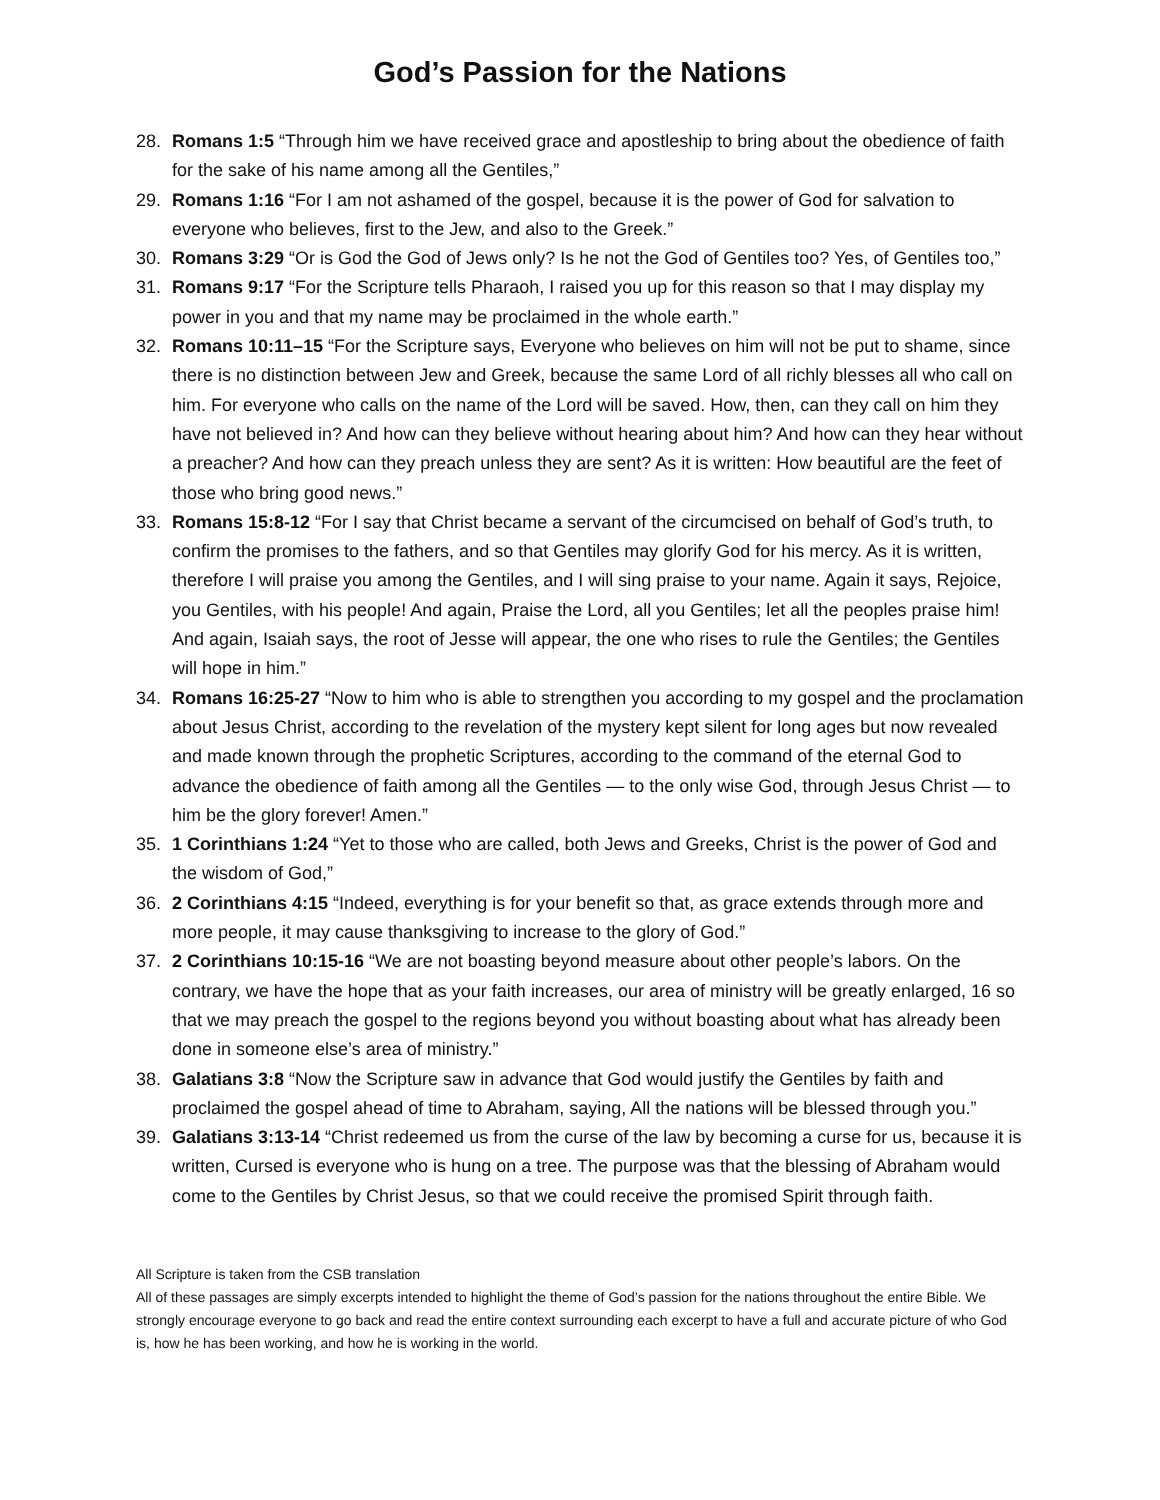God’s Passion for the Nations
28. Romans 1:5 “Through him we have received grace and apostleship to bring about the obedience of faith for the sake of his name among all the Gentiles,”
29. Romans 1:16 “For I am not ashamed of the gospel, because it is the power of God for salvation to everyone who believes, first to the Jew, and also to the Greek.”
30. Romans 3:29 “Or is God the God of Jews only? Is he not the God of Gentiles too? Yes, of Gentiles too,”
31. Romans 9:17 “For the Scripture tells Pharaoh, I raised you up for this reason so that I may display my power in you and that my name may be proclaimed in the whole earth.”
32. Romans 10:11–15 “For the Scripture says, Everyone who believes on him will not be put to shame, since there is no distinction between Jew and Greek, because the same Lord of all richly blesses all who call on him. For everyone who calls on the name of the Lord will be saved. How, then, can they call on him they have not believed in? And how can they believe without hearing about him? And how can they hear without a preacher? And how can they preach unless they are sent? As it is written: How beautiful are the feet of those who bring good news.”
33. Romans 15:8-12 “For I say that Christ became a servant of the circumcised on behalf of God’s truth, to confirm the promises to the fathers, and so that Gentiles may glorify God for his mercy. As it is written, therefore I will praise you among the Gentiles, and I will sing praise to your name. Again it says, Rejoice, you Gentiles, with his people! And again, Praise the Lord, all you Gentiles; let all the peoples praise him! And again, Isaiah says, the root of Jesse will appear, the one who rises to rule the Gentiles; the Gentiles will hope in him.”
34. Romans 16:25-27 “Now to him who is able to strengthen you according to my gospel and the proclamation about Jesus Christ, according to the revelation of the mystery kept silent for long ages but now revealed and made known through the prophetic Scriptures, according to the command of the eternal God to advance the obedience of faith among all the Gentiles — to the only wise God, through Jesus Christ — to him be the glory forever! Amen.”
35. 1 Corinthians 1:24 “Yet to those who are called, both Jews and Greeks, Christ is the power of God and the wisdom of God,”
36. 2 Corinthians 4:15 “Indeed, everything is for your benefit so that, as grace extends through more and more people, it may cause thanksgiving to increase to the glory of God.”
37. 2 Corinthians 10:15-16 “We are not boasting beyond measure about other people’s labors. On the contrary, we have the hope that as your faith increases, our area of ministry will be greatly enlarged, 16 so that we may preach the gospel to the regions beyond you without boasting about what has already been done in someone else’s area of ministry.”
38. Galatians 3:8 “Now the Scripture saw in advance that God would justify the Gentiles by faith and proclaimed the gospel ahead of time to Abraham, saying, All the nations will be blessed through you.”
39. Galatians 3:13-14 “Christ redeemed us from the curse of the law by becoming a curse for us, because it is written, Cursed is everyone who is hung on a tree. The purpose was that the blessing of Abraham would come to the Gentiles by Christ Jesus, so that we could receive the promised Spirit through faith.
All Scripture is taken from the CSB translation
All of these passages are simply excerpts intended to highlight the theme of God’s passion for the nations throughout the entire Bible. We strongly encourage everyone to go back and read the entire context surrounding each excerpt to have a full and accurate picture of who God is, how he has been working, and how he is working in the world.